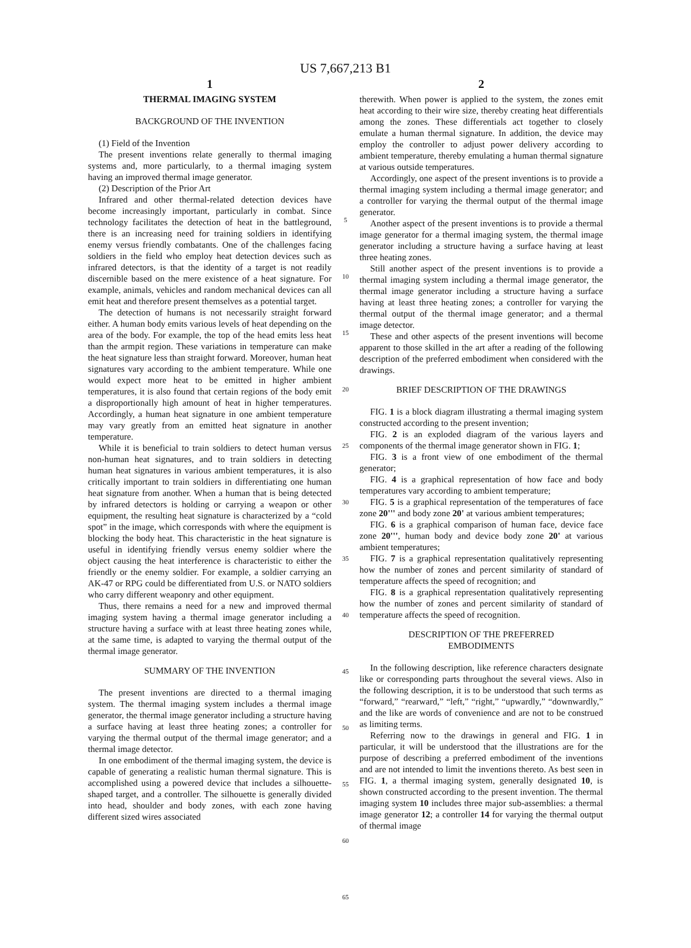US 7,667,213 B1
1
THERMAL IMAGING SYSTEM
BACKGROUND OF THE INVENTION
(1) Field of the Invention
The present inventions relate generally to thermal imaging systems and, more particularly, to a thermal imaging system having an improved thermal image generator.
(2) Description of the Prior Art
Infrared and other thermal-related detection devices have become increasingly important, particularly in combat. Since technology facilitates the detection of heat in the battleground, there is an increasing need for training soldiers in identifying enemy versus friendly combatants. One of the challenges facing soldiers in the field who employ heat detection devices such as infrared detectors, is that the identity of a target is not readily discernible based on the mere existence of a heat signature. For example, animals, vehicles and random mechanical devices can all emit heat and therefore present themselves as a potential target.
The detection of humans is not necessarily straight forward either. A human body emits various levels of heat depending on the area of the body. For example, the top of the head emits less heat than the armpit region. These variations in temperature can make the heat signature less than straight forward. Moreover, human heat signatures vary according to the ambient temperature. While one would expect more heat to be emitted in higher ambient temperatures, it is also found that certain regions of the body emit a disproportionally high amount of heat in higher temperatures. Accordingly, a human heat signature in one ambient temperature may vary greatly from an emitted heat signature in another temperature.
While it is beneficial to train soldiers to detect human versus non-human heat signatures, and to train soldiers in detecting human heat signatures in various ambient temperatures, it is also critically important to train soldiers in differentiating one human heat signature from another. When a human that is being detected by infrared detectors is holding or carrying a weapon or other equipment, the resulting heat signature is characterized by a “cold spot” in the image, which corresponds with where the equipment is blocking the body heat. This characteristic in the heat signature is useful in identifying friendly versus enemy soldier where the object causing the heat interference is characteristic to either the friendly or the enemy soldier. For example, a soldier carrying an AK-47 or RPG could be differentiated from U.S. or NATO soldiers who carry different weaponry and other equipment.
Thus, there remains a need for a new and improved thermal imaging system having a thermal image generator including a structure having a surface with at least three heating zones while, at the same time, is adapted to varying the thermal output of the thermal image generator.
SUMMARY OF THE INVENTION
The present inventions are directed to a thermal imaging system. The thermal imaging system includes a thermal image generator, the thermal image generator including a structure having a surface having at least three heating zones; a controller for varying the thermal output of the thermal image generator; and a thermal image detector.
In one embodiment of the thermal imaging system, the device is capable of generating a realistic human thermal signature. This is accomplished using a powered device that includes a silhouette-shaped target, and a controller. The silhouette is generally divided into head, shoulder and body zones, with each zone having different sized wires associated
5
10
15
20
25
30
35
40
45
50
55
60
65
2
therewith. When power is applied to the system, the zones emit heat according to their wire size, thereby creating heat differentials among the zones. These differentials act together to closely emulate a human thermal signature. In addition, the device may employ the controller to adjust power delivery according to ambient temperature, thereby emulating a human thermal signature at various outside temperatures.
Accordingly, one aspect of the present inventions is to provide a thermal imaging system including a thermal image generator; and a controller for varying the thermal output of the thermal image generator.
Another aspect of the present inventions is to provide a thermal image generator for a thermal imaging system, the thermal image generator including a structure having a surface having at least three heating zones.
Still another aspect of the present inventions is to provide a thermal imaging system including a thermal image generator, the thermal image generator including a structure having a surface having at least three heating zones; a controller for varying the thermal output of the thermal image generator; and a thermal image detector.
These and other aspects of the present inventions will become apparent to those skilled in the art after a reading of the following description of the preferred embodiment when considered with the drawings.
BRIEF DESCRIPTION OF THE DRAWINGS
FIG. 1 is a block diagram illustrating a thermal imaging system constructed according to the present invention;
FIG. 2 is an exploded diagram of the various layers and components of the thermal image generator shown in FIG. 1;
FIG. 3 is a front view of one embodiment of the thermal generator;
FIG. 4 is a graphical representation of how face and body temperatures vary according to ambient temperature;
FIG. 5 is a graphical representation of the temperatures of face zone 20''' and body zone 20' at various ambient temperatures;
FIG. 6 is a graphical comparison of human face, device face zone 20''', human body and device body zone 20' at various ambient temperatures;
FIG. 7 is a graphical representation qualitatively representing how the number of zones and percent similarity of standard of temperature affects the speed of recognition; and
FIG. 8 is a graphical representation qualitatively representing how the number of zones and percent similarity of standard of temperature affects the speed of recognition.
DESCRIPTION OF THE PREFERRED
EMBODIMENTS
In the following description, like reference characters designate like or corresponding parts throughout the several views. Also in the following description, it is to be understood that such terms as “forward,” “rearward,” “left,” “right,” “upwardly,” “downwardly,” and the like are words of convenience and are not to be construed as limiting terms.
Referring now to the drawings in general and FIG. 1 in particular, it will be understood that the illustrations are for the purpose of describing a preferred embodiment of the inventions and are not intended to limit the inventions thereto. As best seen in FIG. 1, a thermal imaging system, generally designated 10, is shown constructed according to the present invention. The thermal imaging system 10 includes three major sub-assemblies: a thermal image generator 12; a controller 14 for varying the thermal output of thermal image